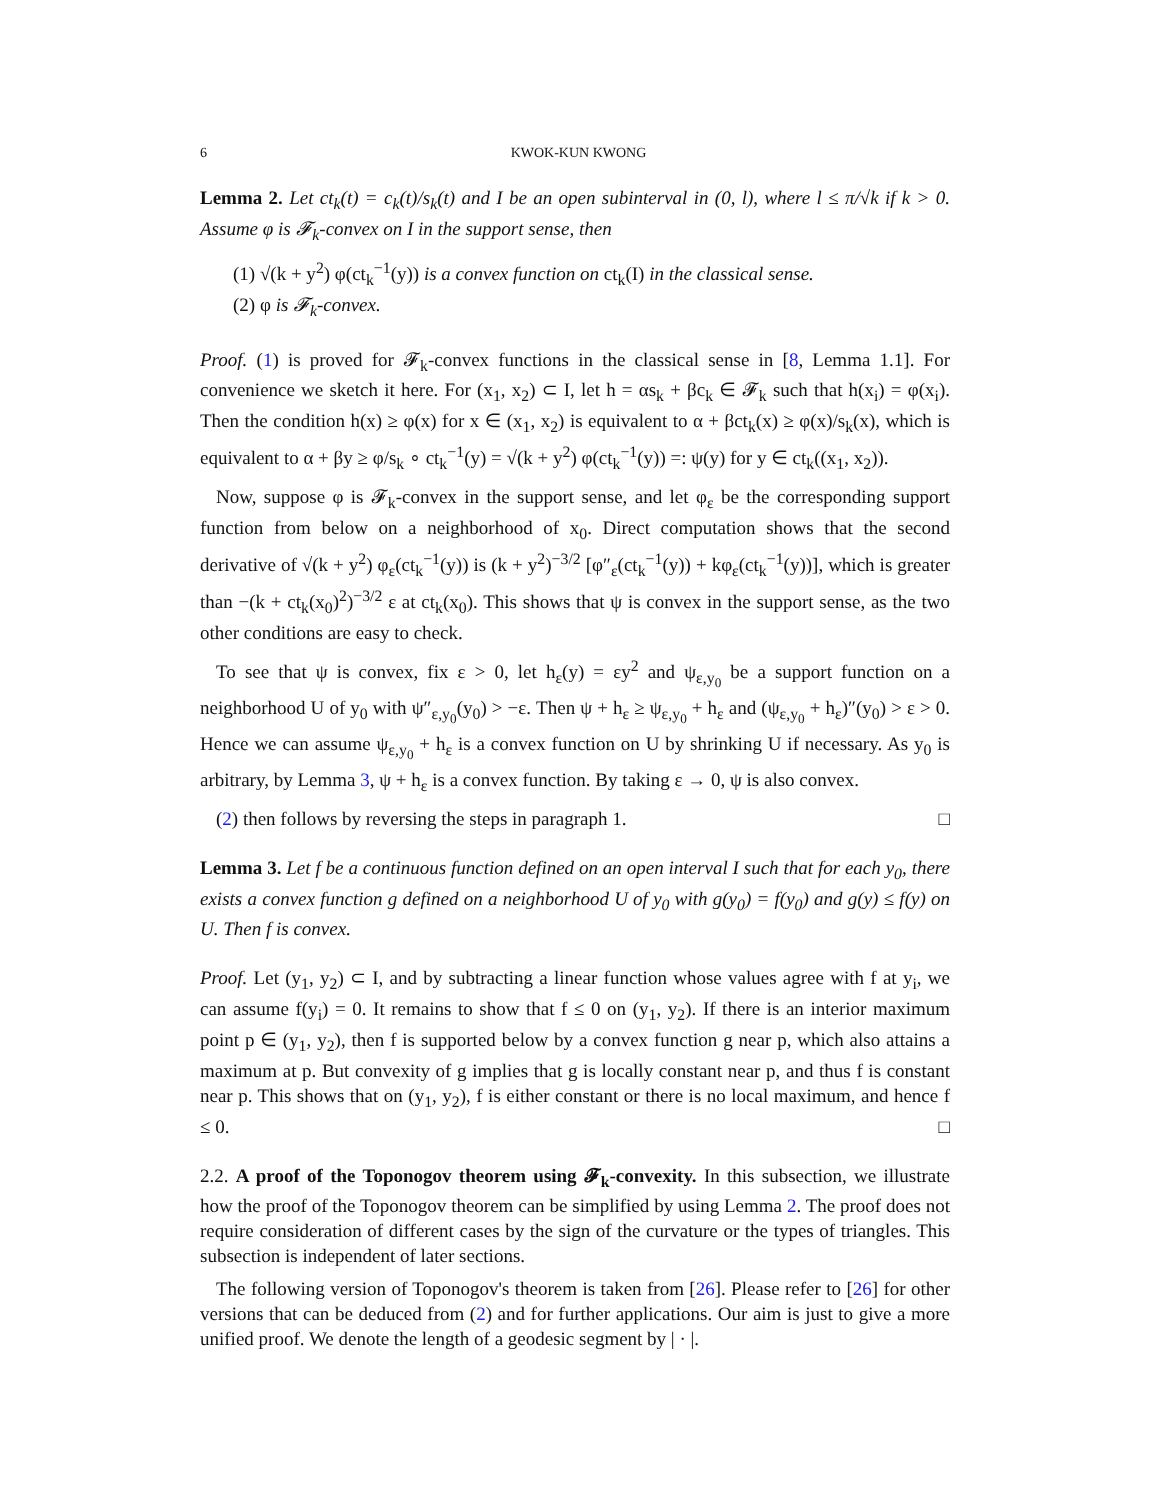6 KWOK-KUN KWONG
Lemma 2. Let ct<sub>k</sub>(t) = c<sub>k</sub>(t)/s<sub>k</sub>(t) and I be an open subinterval in (0, l), where l ≤ π/√k if k > 0. Assume φ is 𝓕<sub>k</sub>-convex on I in the support sense, then
(1) √(k + y<sup>2</sup>) φ(ct<sub>k</sub><sup>−1</sup>(y)) is a convex function on ct<sub>k</sub>(I) in the classical sense.
(2) φ is 𝓕<sub>k</sub>-convex.
Proof. (1) is proved for 𝓕<sub>k</sub>-convex functions in the classical sense in [8, Lemma 1.1]. For convenience we sketch it here. For (x<sub>1</sub>, x<sub>2</sub>) ⊂ I, let h = αs<sub>k</sub> + βc<sub>k</sub> ∈ 𝓕<sub>k</sub> such that h(x<sub>i</sub>) = φ(x<sub>i</sub>). Then the condition h(x) ≥ φ(x) for x ∈ (x<sub>1</sub>, x<sub>2</sub>) is equivalent to α + βct<sub>k</sub>(x) ≥ φ(x)/s<sub>k</sub>(x), which is equivalent to α + βy ≥ φ/s<sub>k</sub> ∘ ct<sub>k</sub><sup>−1</sup>(y) = √(k + y<sup>2</sup>) φ(ct<sub>k</sub><sup>−1</sup>(y)) =: ψ(y) for y ∈ ct<sub>k</sub>((x<sub>1</sub>, x<sub>2</sub>)).
Now, suppose φ is 𝓕<sub>k</sub>-convex in the support sense, and let φ<sub>ε</sub> be the corresponding support function from below on a neighborhood of x<sub>0</sub>. Direct computation shows that the second derivative of √(k + y<sup>2</sup>) φ<sub>ε</sub>(ct<sub>k</sub><sup>−1</sup>(y)) is (k + y<sup>2</sup>)<sup>−3/2</sup> [φ″<sub>ε</sub>(ct<sub>k</sub><sup>−1</sup>(y)) + kφ<sub>ε</sub>(ct<sub>k</sub><sup>−1</sup>(y))], which is greater than −(k + ct<sub>k</sub>(x<sub>0</sub>)<sup>2</sup>)<sup>−3/2</sup> ε at ct<sub>k</sub>(x<sub>0</sub>). This shows that ψ is convex in the support sense, as the two other conditions are easy to check.
To see that ψ is convex, fix ε > 0, let h<sub>ε</sub>(y) = εy<sup>2</sup> and ψ<sub>ε,y<sub>0</sub></sub> be a support function on a neighborhood U of y<sub>0</sub> with ψ″<sub>ε,y<sub>0</sub></sub>(y<sub>0</sub>) > −ε. Then ψ + h<sub>ε</sub> ≥ ψ<sub>ε,y<sub>0</sub></sub> + h<sub>ε</sub> and (ψ<sub>ε,y<sub>0</sub></sub> + h<sub>ε</sub>)″(y<sub>0</sub>) > ε > 0. Hence we can assume ψ<sub>ε,y<sub>0</sub></sub> + h<sub>ε</sub> is a convex function on U by shrinking U if necessary. As y<sub>0</sub> is arbitrary, by Lemma 3, ψ + h<sub>ε</sub> is a convex function. By taking ε → 0, ψ is also convex.
(2) then follows by reversing the steps in paragraph 1. □
Lemma 3. Let f be a continuous function defined on an open interval I such that for each y<sub>0</sub>, there exists a convex function g defined on a neighborhood U of y<sub>0</sub> with g(y<sub>0</sub>) = f(y<sub>0</sub>) and g(y) ≤ f(y) on U. Then f is convex.
Proof. Let (y<sub>1</sub>, y<sub>2</sub>) ⊂ I, and by subtracting a linear function whose values agree with f at y<sub>i</sub>, we can assume f(y<sub>i</sub>) = 0. It remains to show that f ≤ 0 on (y<sub>1</sub>, y<sub>2</sub>). If there is an interior maximum point p ∈ (y<sub>1</sub>, y<sub>2</sub>), then f is supported below by a convex function g near p, which also attains a maximum at p. But convexity of g implies that g is locally constant near p, and thus f is constant near p. This shows that on (y<sub>1</sub>, y<sub>2</sub>), f is either constant or there is no local maximum, and hence f ≤ 0. □
2.2. A proof of the Toponogov theorem using 𝓕<sub>k</sub>-convexity. In this subsection, we illustrate how the proof of the Toponogov theorem can be simplified by using Lemma 2. The proof does not require consideration of different cases by the sign of the curvature or the types of triangles. This subsection is independent of later sections.
The following version of Toponogov's theorem is taken from [26]. Please refer to [26] for other versions that can be deduced from (2) and for further applications. Our aim is just to give a more unified proof. We denote the length of a geodesic segment by | · |.